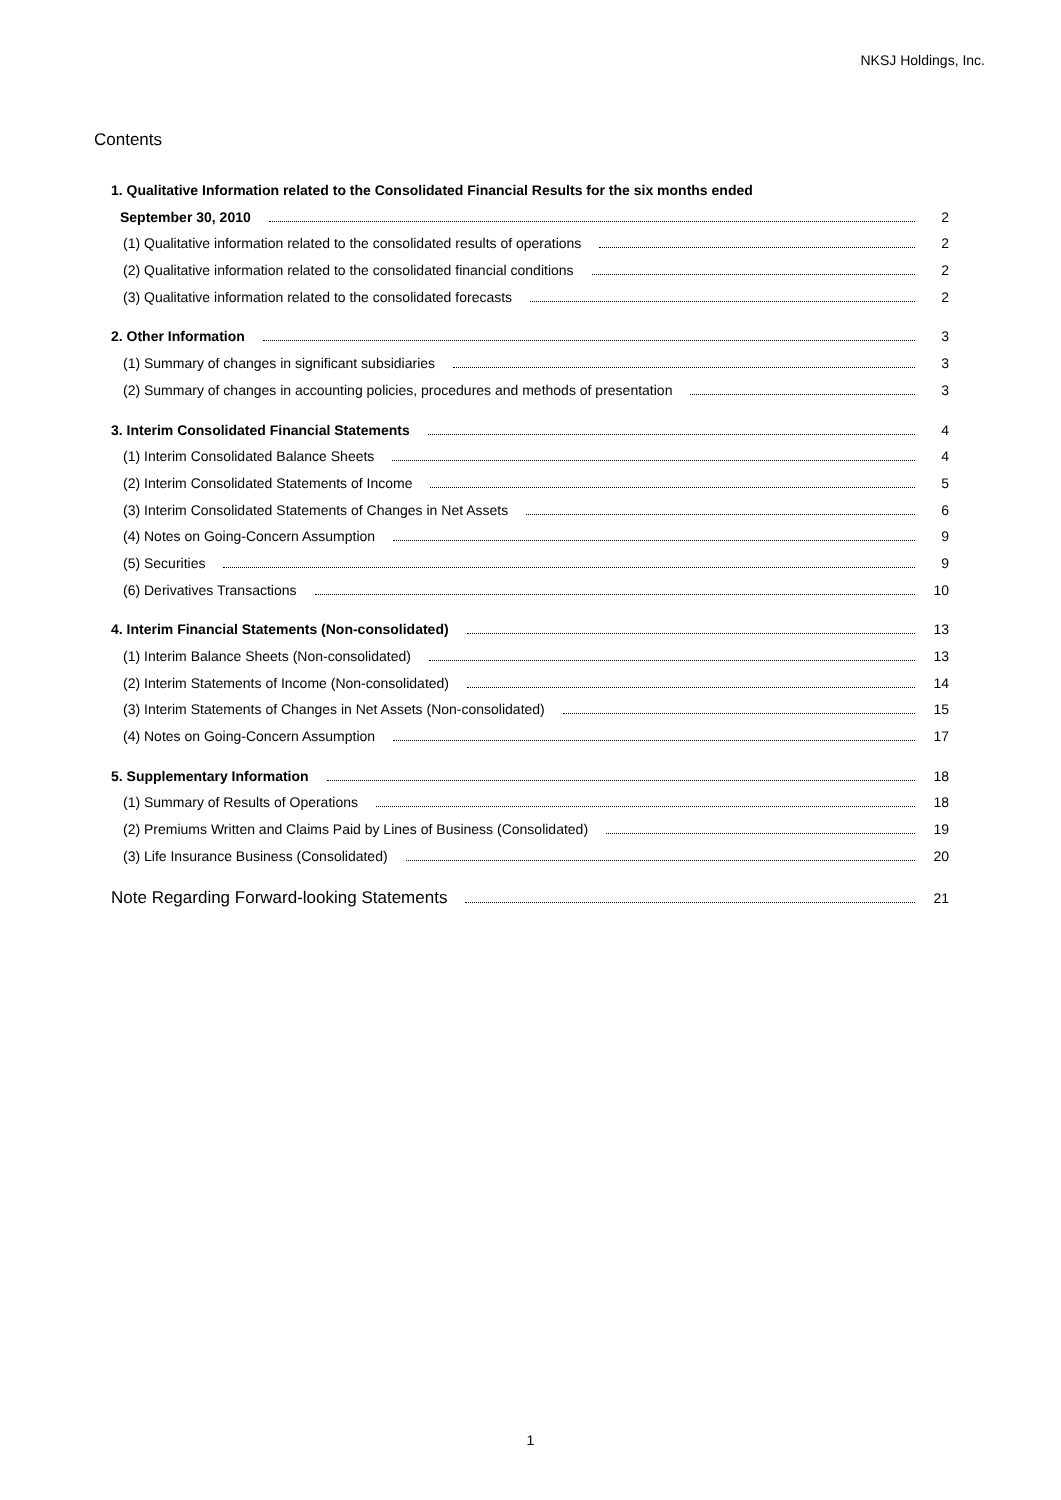NKSJ Holdings, Inc.
Contents
1. Qualitative Information related to the Consolidated Financial Results for the six months ended
September 30, 2010 2
(1) Qualitative information related to the consolidated results of operations 2
(2) Qualitative information related to the consolidated financial conditions 2
(3) Qualitative information related to the consolidated forecasts 2
2. Other Information 3
(1) Summary of changes in significant subsidiaries 3
(2) Summary of changes in accounting policies, procedures and methods of presentation 3
3. Interim Consolidated Financial Statements 4
(1) Interim Consolidated Balance Sheets 4
(2) Interim Consolidated Statements of Income 5
(3) Interim Consolidated Statements of Changes in Net Assets 6
(4) Notes on Going-Concern Assumption 9
(5) Securities 9
(6) Derivatives Transactions 10
4. Interim Financial Statements (Non-consolidated) 13
(1) Interim Balance Sheets (Non-consolidated) 13
(2) Interim Statements of Income (Non-consolidated) 14
(3) Interim Statements of Changes in Net Assets (Non-consolidated) 15
(4) Notes on Going-Concern Assumption 17
5. Supplementary Information 18
(1) Summary of Results of Operations 18
(2) Premiums Written and Claims Paid by Lines of Business (Consolidated) 19
(3) Life Insurance Business (Consolidated) 20
Note Regarding Forward-looking Statements 21
1